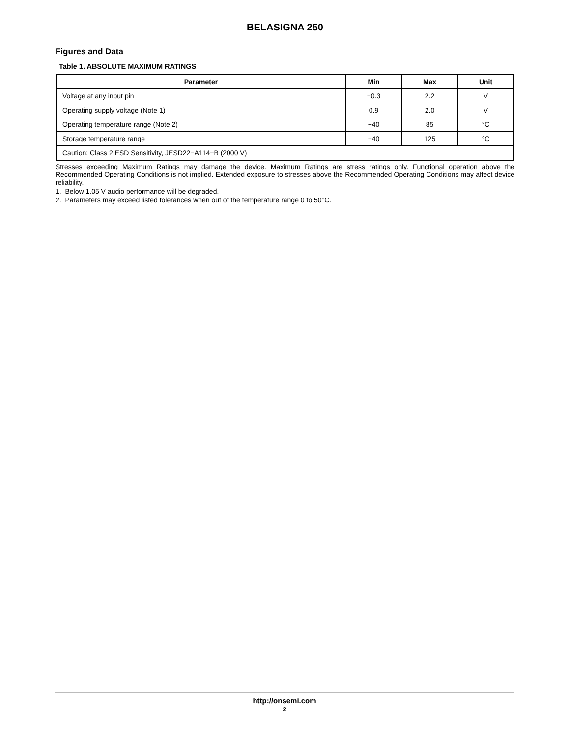BELASIGNA 250
Figures and Data
Table 1. ABSOLUTE MAXIMUM RATINGS
| Parameter | Min | Max | Unit |
| --- | --- | --- | --- |
| Voltage at any input pin | −0.3 | 2.2 | V |
| Operating supply voltage (Note 1) | 0.9 | 2.0 | V |
| Operating temperature range (Note 2) | −40 | 85 | °C |
| Storage temperature range | −40 | 125 | °C |
| Caution: Class 2 ESD Sensitivity, JESD22−A114−B (2000 V) | | | |
Stresses exceeding Maximum Ratings may damage the device. Maximum Ratings are stress ratings only. Functional operation above the Recommended Operating Conditions is not implied. Extended exposure to stresses above the Recommended Operating Conditions may affect device reliability.
1. Below 1.05 V audio performance will be degraded.
2. Parameters may exceed listed tolerances when out of the temperature range 0 to 50°C.
http://onsemi.com
2